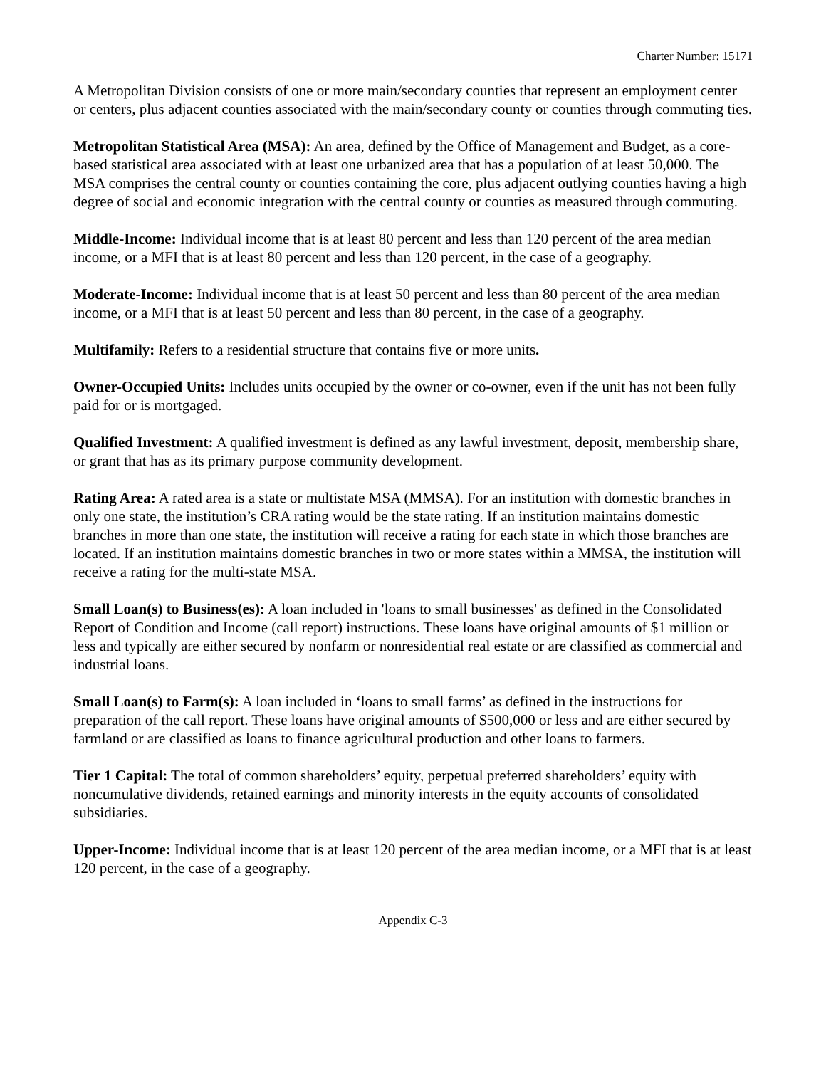Charter Number: 15171
A Metropolitan Division consists of one or more main/secondary counties that represent an employment center or centers, plus adjacent counties associated with the main/secondary county or counties through commuting ties.
Metropolitan Statistical Area (MSA): An area, defined by the Office of Management and Budget, as a core-based statistical area associated with at least one urbanized area that has a population of at least 50,000. The MSA comprises the central county or counties containing the core, plus adjacent outlying counties having a high degree of social and economic integration with the central county or counties as measured through commuting.
Middle-Income: Individual income that is at least 80 percent and less than 120 percent of the area median income, or a MFI that is at least 80 percent and less than 120 percent, in the case of a geography.
Moderate-Income: Individual income that is at least 50 percent and less than 80 percent of the area median income, or a MFI that is at least 50 percent and less than 80 percent, in the case of a geography.
Multifamily: Refers to a residential structure that contains five or more units.
Owner-Occupied Units: Includes units occupied by the owner or co-owner, even if the unit has not been fully paid for or is mortgaged.
Qualified Investment: A qualified investment is defined as any lawful investment, deposit, membership share, or grant that has as its primary purpose community development.
Rating Area: A rated area is a state or multistate MSA (MMSA). For an institution with domestic branches in only one state, the institution’s CRA rating would be the state rating. If an institution maintains domestic branches in more than one state, the institution will receive a rating for each state in which those branches are located. If an institution maintains domestic branches in two or more states within a MMSA, the institution will receive a rating for the multi-state MSA.
Small Loan(s) to Business(es): A loan included in 'loans to small businesses' as defined in the Consolidated Report of Condition and Income (call report) instructions. These loans have original amounts of $1 million or less and typically are either secured by nonfarm or nonresidential real estate or are classified as commercial and industrial loans.
Small Loan(s) to Farm(s): A loan included in ‘loans to small farms’ as defined in the instructions for preparation of the call report. These loans have original amounts of $500,000 or less and are either secured by farmland or are classified as loans to finance agricultural production and other loans to farmers.
Tier 1 Capital: The total of common shareholders’ equity, perpetual preferred shareholders’ equity with noncumulative dividends, retained earnings and minority interests in the equity accounts of consolidated subsidiaries.
Upper-Income: Individual income that is at least 120 percent of the area median income, or a MFI that is at least 120 percent, in the case of a geography.
Appendix C-3